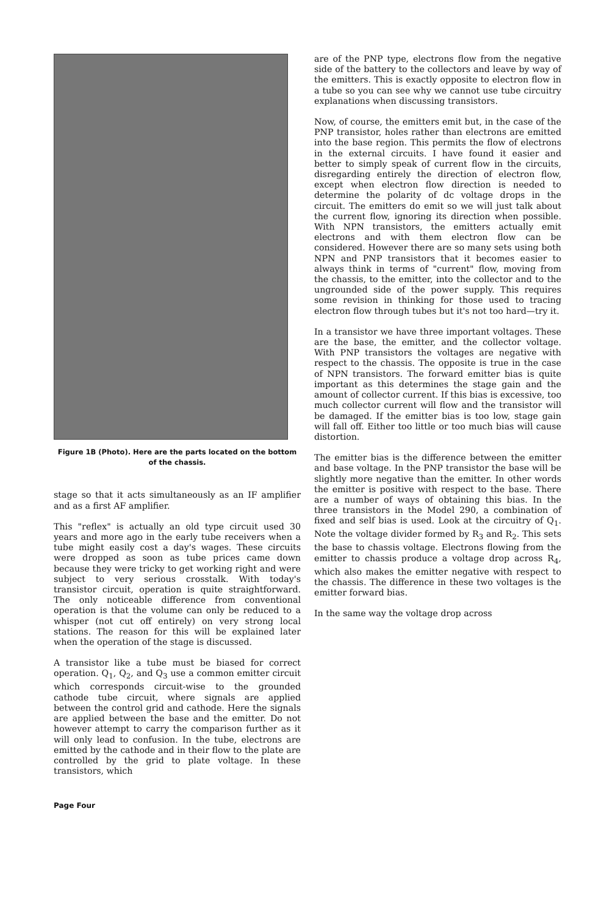Figure 1B (Photo). Here are the parts located on the bottom of the chassis.
stage so that it acts simultaneously as an IF amplifier and as a first AF amplifier.
This "reflex" is actually an old type circuit used 30 years and more ago in the early tube receivers when a tube might easily cost a day's wages. These circuits were dropped as soon as tube prices came down because they were tricky to get working right and were subject to very serious crosstalk. With today's transistor circuit, operation is quite straightforward. The only noticeable difference from conventional operation is that the volume can only be reduced to a whisper (not cut off entirely) on very strong local stations. The reason for this will be explained later when the operation of the stage is discussed.
A transistor like a tube must be biased for correct operation. Q<sub>1</sub>, Q<sub>2</sub>, and Q<sub>3</sub> use a common emitter circuit which corresponds circuit-wise to the grounded cathode tube circuit, where signals are applied between the control grid and cathode. Here the signals are applied between the base and the emitter. Do not however attempt to carry the comparison further as it will only lead to confusion. In the tube, electrons are emitted by the cathode and in their flow to the plate are controlled by the grid to plate voltage. In these transistors, which
are of the PNP type, electrons flow from the negative side of the battery to the collectors and leave by way of the emitters. This is exactly opposite to electron flow in a tube so you can see why we cannot use tube circuitry explanations when discussing transistors.
Now, of course, the emitters emit but, in the case of the PNP transistor, holes rather than electrons are emitted into the base region. This permits the flow of electrons in the external circuits. I have found it easier and better to simply speak of current flow in the circuits, disregarding entirely the direction of electron flow, except when electron flow direction is needed to determine the polarity of dc voltage drops in the circuit. The emitters do emit so we will just talk about the current flow, ignoring its direction when possible. With NPN transistors, the emitters actually emit electrons and with them electron flow can be considered. However there are so many sets using both NPN and PNP transistors that it becomes easier to always think in terms of "current" flow, moving from the chassis, to the emitter, into the collector and to the ungrounded side of the power supply. This requires some revision in thinking for those used to tracing electron flow through tubes but it's not too hard—try it.
In a transistor we have three important voltages. These are the base, the emitter, and the collector voltage. With PNP transistors the voltages are negative with respect to the chassis. The opposite is true in the case of NPN transistors. The forward emitter bias is quite important as this determines the stage gain and the amount of collector current. If this bias is excessive, too much collector current will flow and the transistor will be damaged. If the emitter bias is too low, stage gain will fall off. Either too little or too much bias will cause distortion.
The emitter bias is the difference between the emitter and base voltage. In the PNP transistor the base will be slightly more negative than the emitter. In other words the emitter is positive with respect to the base. There are a number of ways of obtaining this bias. In the three transistors in the Model 290, a combination of fixed and self bias is used. Look at the circuitry of Q<sub>1</sub>. Note the voltage divider formed by R<sub>3</sub> and R<sub>2</sub>. This sets the base to chassis voltage. Electrons flowing from the emitter to chassis produce a voltage drop across R<sub>4</sub>, which also makes the emitter negative with respect to the chassis. The difference in these two voltages is the emitter forward bias.
In the same way the voltage drop across
Page Four